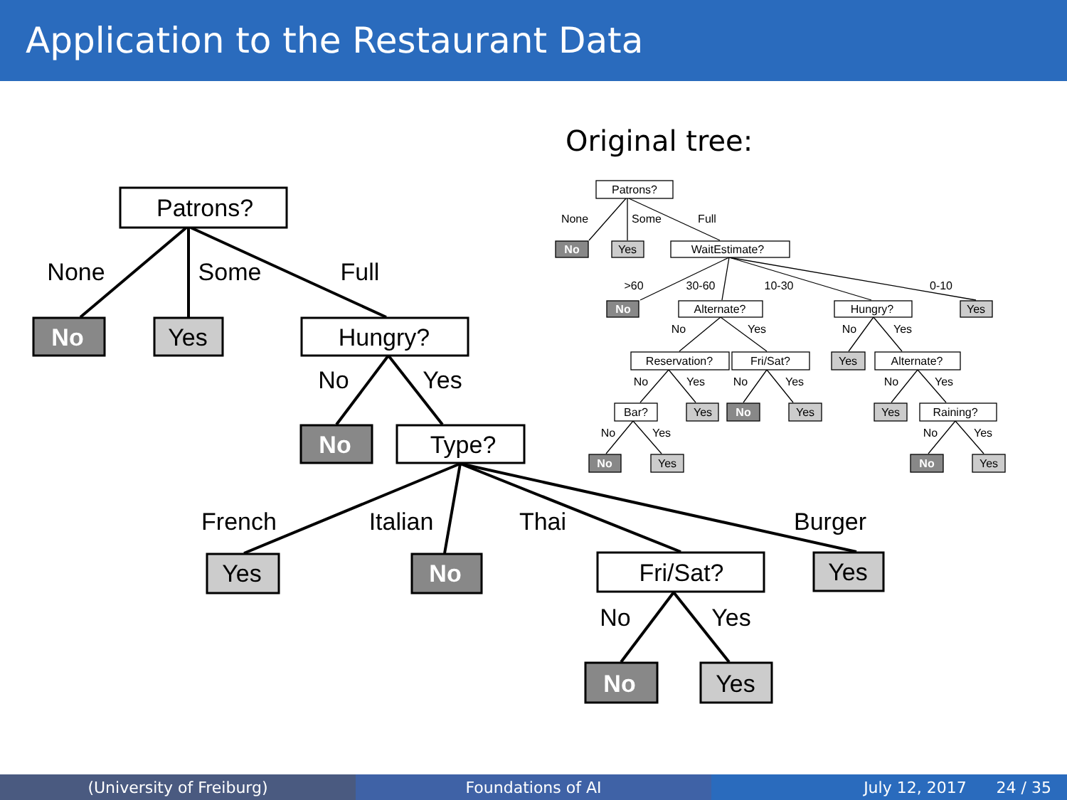Application to the Restaurant Data
Original tree:
Patrons?
None
Some
Full
No
Yes
Hungry?
No
Yes
No
Type?
French
Italian
Thai
Burger
Yes
No
Fri/Sat?
Yes
No
Yes
No
Yes
Patrons?
None
Some
Full
No
Yes
WaitEstimate?
>60
30-60
10-30
0-10
No
Alternate?
Hungry?
Yes
No
Yes
No
Yes
Reservation?
Fri/Sat?
Yes
Alternate?
No
Yes
No
Yes
No
Yes
Bar?
Yes
No
Yes
Yes
Raining?
No
Yes
No
Yes
No
Yes
No
Yes
(University of Freiburg) Foundations of AI July 12, 2017 24 / 35